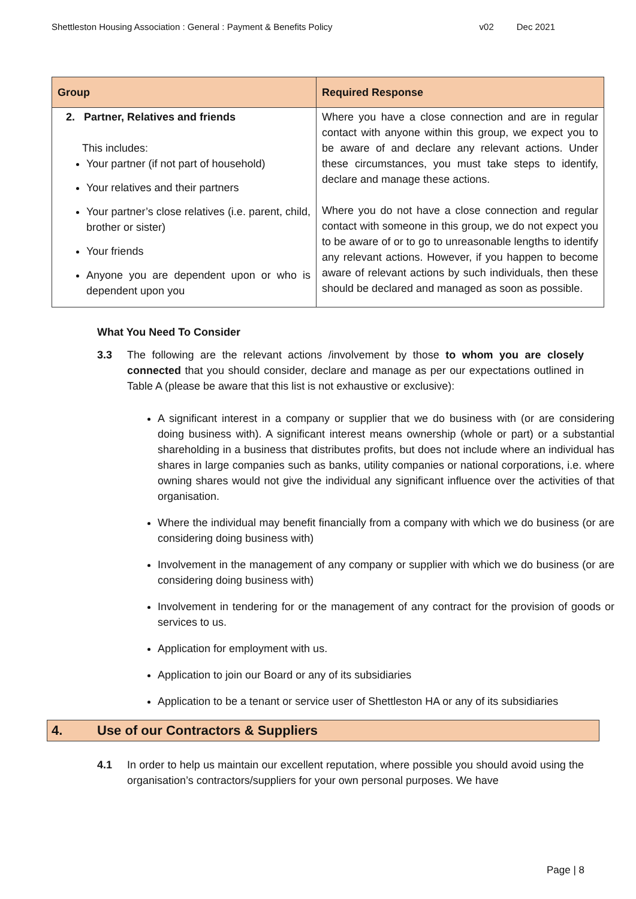Shettleston Housing Association : General : Payment & Benefits Policy
v02 Dec 2021
| Group | Required Response |
| --- | --- |
| 2. Partner, Relatives and friends This includes: Your partner (if not part of household) Your relatives and their partners Your partner’s close relatives (i.e. parent, child, brother or sister) Your friends Anyone you are dependent upon or who is dependent upon you | Where you have a close connection and are in regular contact with anyone within this group, we expect you to be aware of and declare any relevant actions. Under these circumstances, you must take steps to identify, declare and manage these actions. Where you do not have a close connection and regular contact with someone in this group, we do not expect you to be aware of or to go to unreasonable lengths to identify any relevant actions. However, if you happen to become aware of relevant actions by such individuals, then these should be declared and managed as soon as possible. |
What You Need To Consider
3.3 The following are the relevant actions /involvement by those to whom you are closely connected that you should consider, declare and manage as per our expectations outlined in Table A (please be aware that this list is not exhaustive or exclusive):
A significant interest in a company or supplier that we do business with (or are considering doing business with). A significant interest means ownership (whole or part) or a substantial shareholding in a business that distributes profits, but does not include where an individual has shares in large companies such as banks, utility companies or national corporations, i.e. where owning shares would not give the individual any significant influence over the activities of that organisation.
Where the individual may benefit financially from a company with which we do business (or are considering doing business with)
Involvement in the management of any company or supplier with which we do business (or are considering doing business with)
Involvement in tendering for or the management of any contract for the provision of goods or services to us.
Application for employment with us.
Application to join our Board or any of its subsidiaries
Application to be a tenant or service user of Shettleston HA or any of its subsidiaries
4. Use of our Contractors & Suppliers
4.1 In order to help us maintain our excellent reputation, where possible you should avoid using the organisation’s contractors/suppliers for your own personal purposes. We have
Page | 8